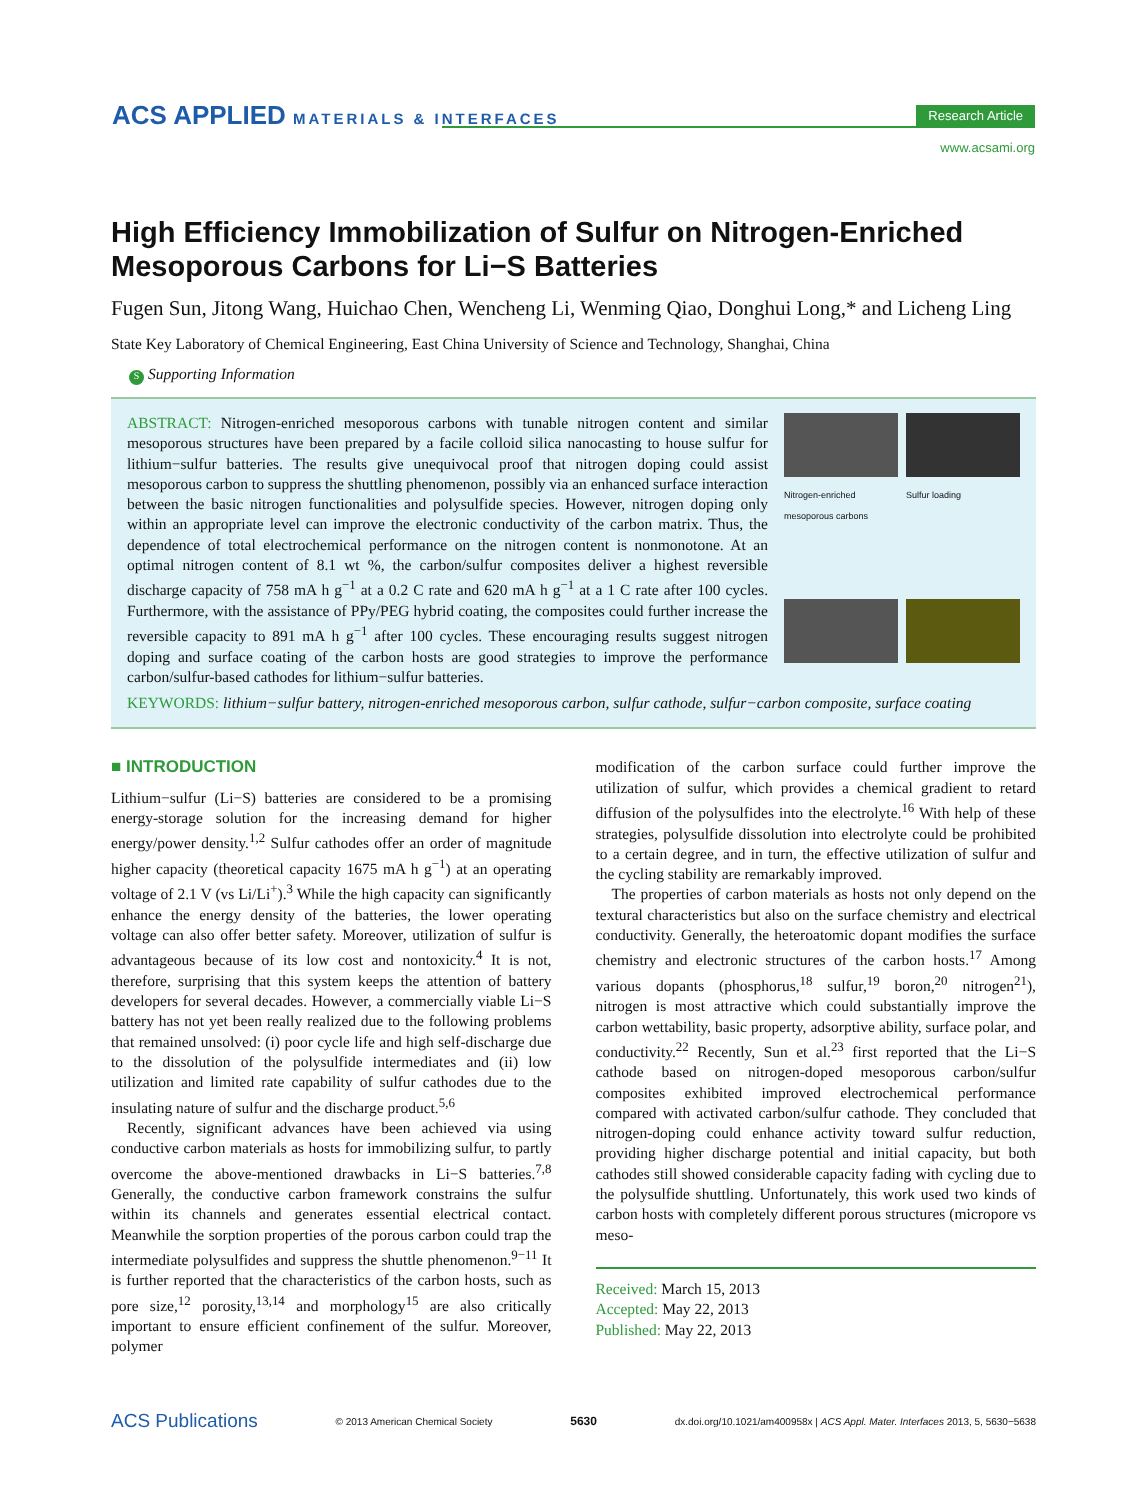ACS APPLIED MATERIALS & INTERFACES
Research Article
www.acsami.org
High Efficiency Immobilization of Sulfur on Nitrogen-Enriched Mesoporous Carbons for Li−S Batteries
Fugen Sun, Jitong Wang, Huichao Chen, Wencheng Li, Wenming Qiao, Donghui Long,* and Licheng Ling
State Key Laboratory of Chemical Engineering, East China University of Science and Technology, Shanghai, China
S Supporting Information
ABSTRACT: Nitrogen-enriched mesoporous carbons with tunable nitrogen content and similar mesoporous structures have been prepared by a facile colloid silica nanocasting to house sulfur for lithium−sulfur batteries. The results give unequivocal proof that nitrogen doping could assist mesoporous carbon to suppress the shuttling phenomenon, possibly via an enhanced surface interaction between the basic nitrogen functionalities and polysulfide species. However, nitrogen doping only within an appropriate level can improve the electronic conductivity of the carbon matrix. Thus, the dependence of total electrochemical performance on the nitrogen content is nonmonotone. At an optimal nitrogen content of 8.1 wt %, the carbon/sulfur composites deliver a highest reversible discharge capacity of 758 mA h g<sup>−1</sup> at a 0.2 C rate and 620 mA h g<sup>−1</sup> at a 1 C rate after 100 cycles. Furthermore, with the assistance of PPy/PEG hybrid coating, the composites could further increase the reversible capacity to 891 mA h g<sup>−1</sup> after 100 cycles. These encouraging results suggest nitrogen doping and surface coating of the carbon hosts are good strategies to improve the performance carbon/sulfur-based cathodes for lithium−sulfur batteries.
Nitrogen-enriched mesoporous carbons Sulfur loading
KEYWORDS: lithium−sulfur battery, nitrogen-enriched mesoporous carbon, sulfur cathode, sulfur−carbon composite, surface coating
■ INTRODUCTION
Lithium−sulfur (Li−S) batteries are considered to be a promising energy-storage solution for the increasing demand for higher energy/power density.<sup>1,2</sup> Sulfur cathodes offer an order of magnitude higher capacity (theoretical capacity 1675 mA h g<sup>−1</sup>) at an operating voltage of 2.1 V (vs Li/Li<sup>+</sup>).<sup>3</sup> While the high capacity can significantly enhance the energy density of the batteries, the lower operating voltage can also offer better safety. Moreover, utilization of sulfur is advantageous because of its low cost and nontoxicity.<sup>4</sup> It is not, therefore, surprising that this system keeps the attention of battery developers for several decades. However, a commercially viable Li−S battery has not yet been really realized due to the following problems that remained unsolved: (i) poor cycle life and high self-discharge due to the dissolution of the polysulfide intermediates and (ii) low utilization and limited rate capability of sulfur cathodes due to the insulating nature of sulfur and the discharge product.<sup>5,6</sup>
Recently, significant advances have been achieved via using conductive carbon materials as hosts for immobilizing sulfur, to partly overcome the above-mentioned drawbacks in Li−S batteries.<sup>7,8</sup> Generally, the conductive carbon framework constrains the sulfur within its channels and generates essential electrical contact. Meanwhile the sorption properties of the porous carbon could trap the intermediate polysulfides and suppress the shuttle phenomenon.<sup>9−11</sup> It is further reported that the characteristics of the carbon hosts, such as pore size,<sup>12</sup> porosity,<sup>13,14</sup> and morphology<sup>15</sup> are also critically important to ensure efficient confinement of the sulfur. Moreover, polymer
modification of the carbon surface could further improve the utilization of sulfur, which provides a chemical gradient to retard diffusion of the polysulfides into the electrolyte.<sup>16</sup> With help of these strategies, polysulfide dissolution into electrolyte could be prohibited to a certain degree, and in turn, the effective utilization of sulfur and the cycling stability are remarkably improved.
The properties of carbon materials as hosts not only depend on the textural characteristics but also on the surface chemistry and electrical conductivity. Generally, the heteroatomic dopant modifies the surface chemistry and electronic structures of the carbon hosts.<sup>17</sup> Among various dopants (phosphorus,<sup>18</sup> sulfur,<sup>19</sup> boron,<sup>20</sup> nitrogen<sup>21</sup>), nitrogen is most attractive which could substantially improve the carbon wettability, basic property, adsorptive ability, surface polar, and conductivity.<sup>22</sup> Recently, Sun et al.<sup>23</sup> first reported that the Li−S cathode based on nitrogen-doped mesoporous carbon/sulfur composites exhibited improved electrochemical performance compared with activated carbon/sulfur cathode. They concluded that nitrogen-doping could enhance activity toward sulfur reduction, providing higher discharge potential and initial capacity, but both cathodes still showed considerable capacity fading with cycling due to the polysulfide shuttling. Unfortunately, this work used two kinds of carbon hosts with completely different porous structures (micropore vs meso-
Received: March 15, 2013
Accepted: May 22, 2013
Published: May 22, 2013
ACS Publications © 2013 American Chemical Society 5630 dx.doi.org/10.1021/am400958x | ACS Appl. Mater. Interfaces 2013, 5, 5630−5638